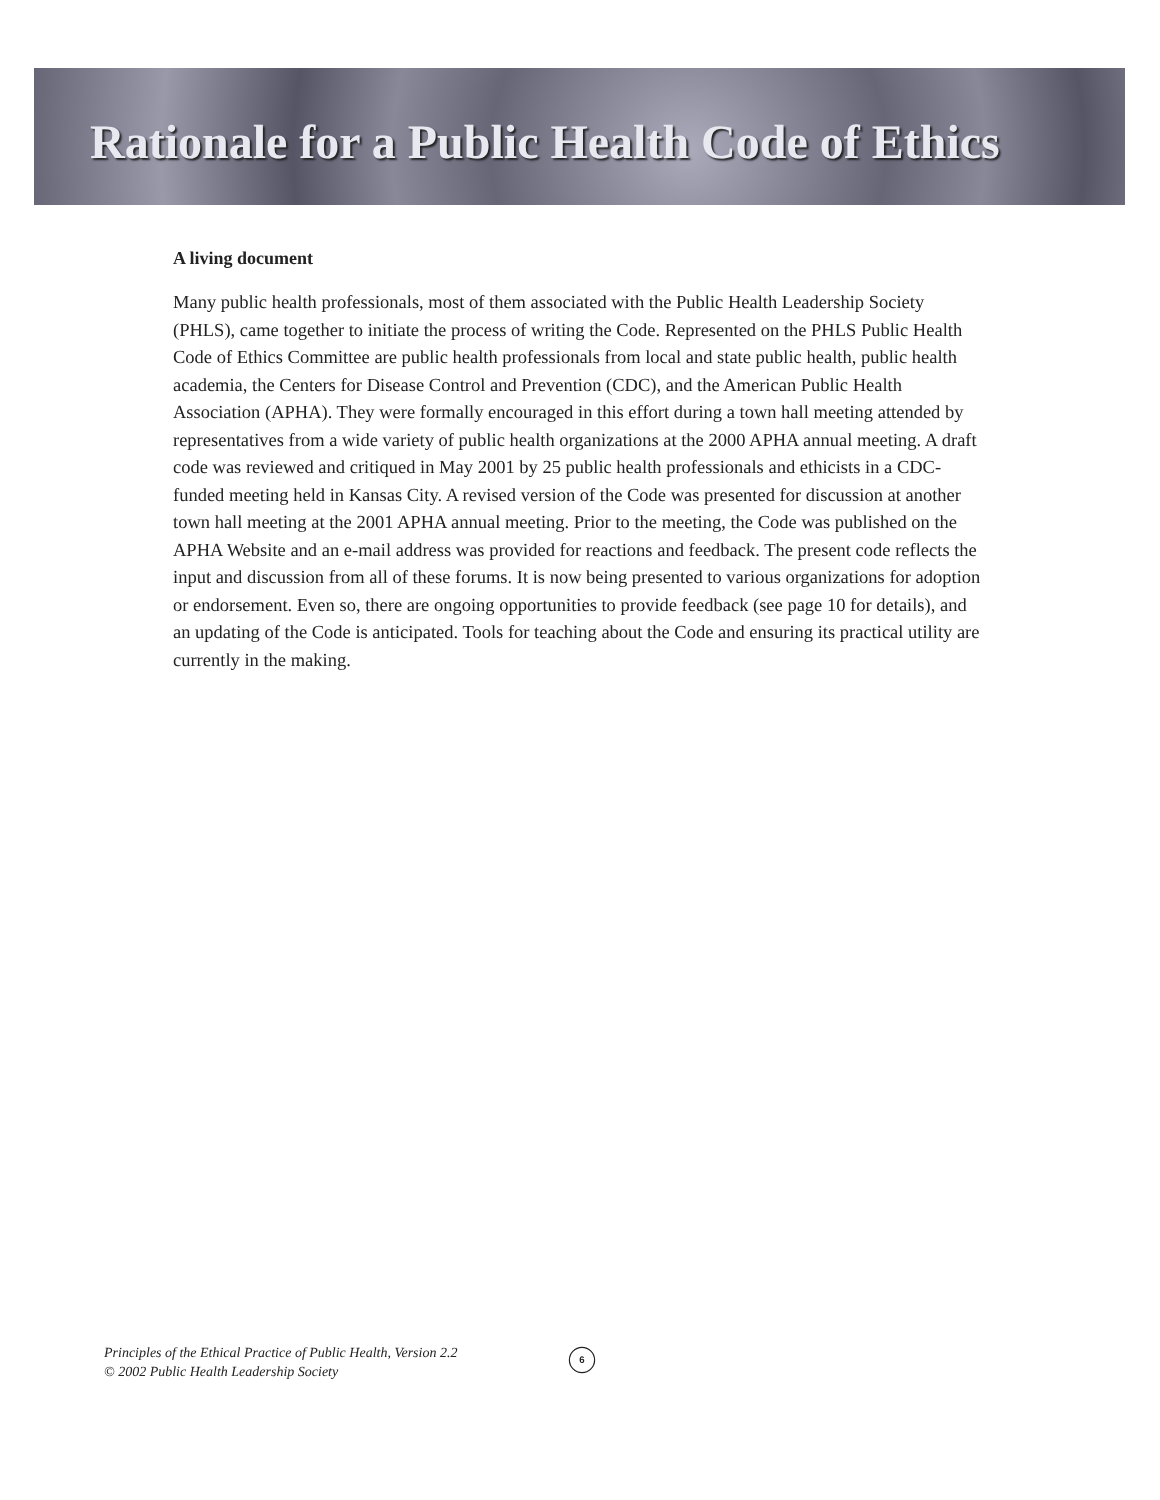Rationale for a Public Health Code of Ethics
A living document
Many public health professionals, most of them associated with the Public Health Leadership Society (PHLS), came together to initiate the process of writing the Code. Represented on the PHLS Public Health Code of Ethics Committee are public health professionals from local and state public health, public health academia, the Centers for Disease Control and Prevention (CDC), and the American Public Health Association (APHA). They were formally encouraged in this effort during a town hall meeting attended by representatives from a wide variety of public health organizations at the 2000 APHA annual meeting. A draft code was reviewed and critiqued in May 2001 by 25 public health professionals and ethicists in a CDC-funded meeting held in Kansas City. A revised version of the Code was presented for discussion at another town hall meeting at the 2001 APHA annual meeting. Prior to the meeting, the Code was published on the APHA Website and an e-mail address was provided for reactions and feedback. The present code reflects the input and discussion from all of these forums. It is now being presented to various organizations for adoption or endorsement. Even so, there are ongoing opportunities to provide feedback (see page 10 for details), and an updating of the Code is anticipated. Tools for teaching about the Code and ensuring its practical utility are currently in the making.
Principles of the Ethical Practice of Public Health, Version 2.2
© 2002 Public Health Leadership Society
6